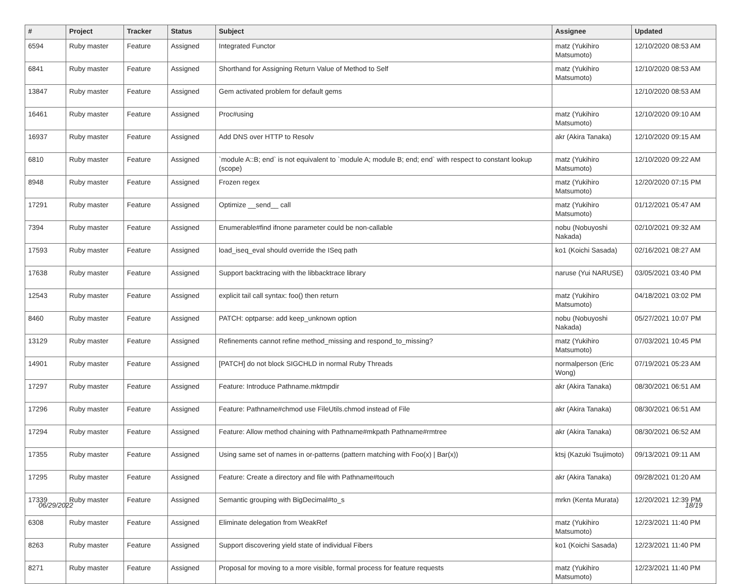| # | Project | Tracker | Status | Subject | Assignee | Updated |
| --- | --- | --- | --- | --- | --- | --- |
| 6594 | Ruby master | Feature | Assigned | Integrated Functor | matz (Yukihiro Matsumoto) | 12/10/2020 08:53 AM |
| 6841 | Ruby master | Feature | Assigned | Shorthand for Assigning Return Value of Method to Self | matz (Yukihiro Matsumoto) | 12/10/2020 08:53 AM |
| 13847 | Ruby master | Feature | Assigned | Gem activated problem for default gems | | 12/10/2020 08:53 AM |
| 16461 | Ruby master | Feature | Assigned | Proc#using | matz (Yukihiro Matsumoto) | 12/10/2020 09:10 AM |
| 16937 | Ruby master | Feature | Assigned | Add DNS over HTTP to Resolv | akr (Akira Tanaka) | 12/10/2020 09:15 AM |
| 6810 | Ruby master | Feature | Assigned | `module A::B; end` is not equivalent to `module A; module B; end; end` with respect to constant lookup (scope) | matz (Yukihiro Matsumoto) | 12/10/2020 09:22 AM |
| 8948 | Ruby master | Feature | Assigned | Frozen regex | matz (Yukihiro Matsumoto) | 12/20/2020 07:15 PM |
| 17291 | Ruby master | Feature | Assigned | Optimize __send__ call | matz (Yukihiro Matsumoto) | 01/12/2021 05:47 AM |
| 7394 | Ruby master | Feature | Assigned | Enumerable#find ifnone parameter could be non-callable | nobu (Nobuyoshi Nakada) | 02/10/2021 09:32 AM |
| 17593 | Ruby master | Feature | Assigned | load_iseq_eval should override the ISeq path | ko1 (Koichi Sasada) | 02/16/2021 08:27 AM |
| 17638 | Ruby master | Feature | Assigned | Support backtracing with the libbacktrace library | naruse (Yui NARUSE) | 03/05/2021 03:40 PM |
| 12543 | Ruby master | Feature | Assigned | explicit tail call syntax: foo() then return | matz (Yukihiro Matsumoto) | 04/18/2021 03:02 PM |
| 8460 | Ruby master | Feature | Assigned | PATCH: optparse: add keep_unknown option | nobu (Nobuyoshi Nakada) | 05/27/2021 10:07 PM |
| 13129 | Ruby master | Feature | Assigned | Refinements cannot refine method_missing and respond_to_missing? | matz (Yukihiro Matsumoto) | 07/03/2021 10:45 PM |
| 14901 | Ruby master | Feature | Assigned | [PATCH] do not block SIGCHLD in normal Ruby Threads | normalperson (Eric Wong) | 07/19/2021 05:23 AM |
| 17297 | Ruby master | Feature | Assigned | Feature: Introduce Pathname.mktmpdir | akr (Akira Tanaka) | 08/30/2021 06:51 AM |
| 17296 | Ruby master | Feature | Assigned | Feature: Pathname#chmod use FileUtils.chmod instead of File | akr (Akira Tanaka) | 08/30/2021 06:51 AM |
| 17294 | Ruby master | Feature | Assigned | Feature: Allow method chaining with Pathname#mkpath Pathname#rmtree | akr (Akira Tanaka) | 08/30/2021 06:52 AM |
| 17355 | Ruby master | Feature | Assigned | Using same set of names in or-patterns (pattern matching with Foo(x) / Bar(x)) | ktsj (Kazuki Tsujimoto) | 09/13/2021 09:11 AM |
| 17295 | Ruby master | Feature | Assigned | Feature: Create a directory and file with Pathname#touch | akr (Akira Tanaka) | 09/28/2021 01:20 AM |
| 17339 | Ruby master | Feature | Assigned | Semantic grouping with BigDecimal#to_s | mrkn (Kenta Murata) | 12/20/2021 12:39 PM |
| 6308 | Ruby master | Feature | Assigned | Eliminate delegation from WeakRef | matz (Yukihiro Matsumoto) | 12/23/2021 11:40 PM |
| 8263 | Ruby master | Feature | Assigned | Support discovering yield state of individual Fibers | ko1 (Koichi Sasada) | 12/23/2021 11:40 PM |
| 8271 | Ruby master | Feature | Assigned | Proposal for moving to a more visible, formal process for feature requests | matz (Yukihiro Matsumoto) | 12/23/2021 11:40 PM |
06/29/2022 18/19